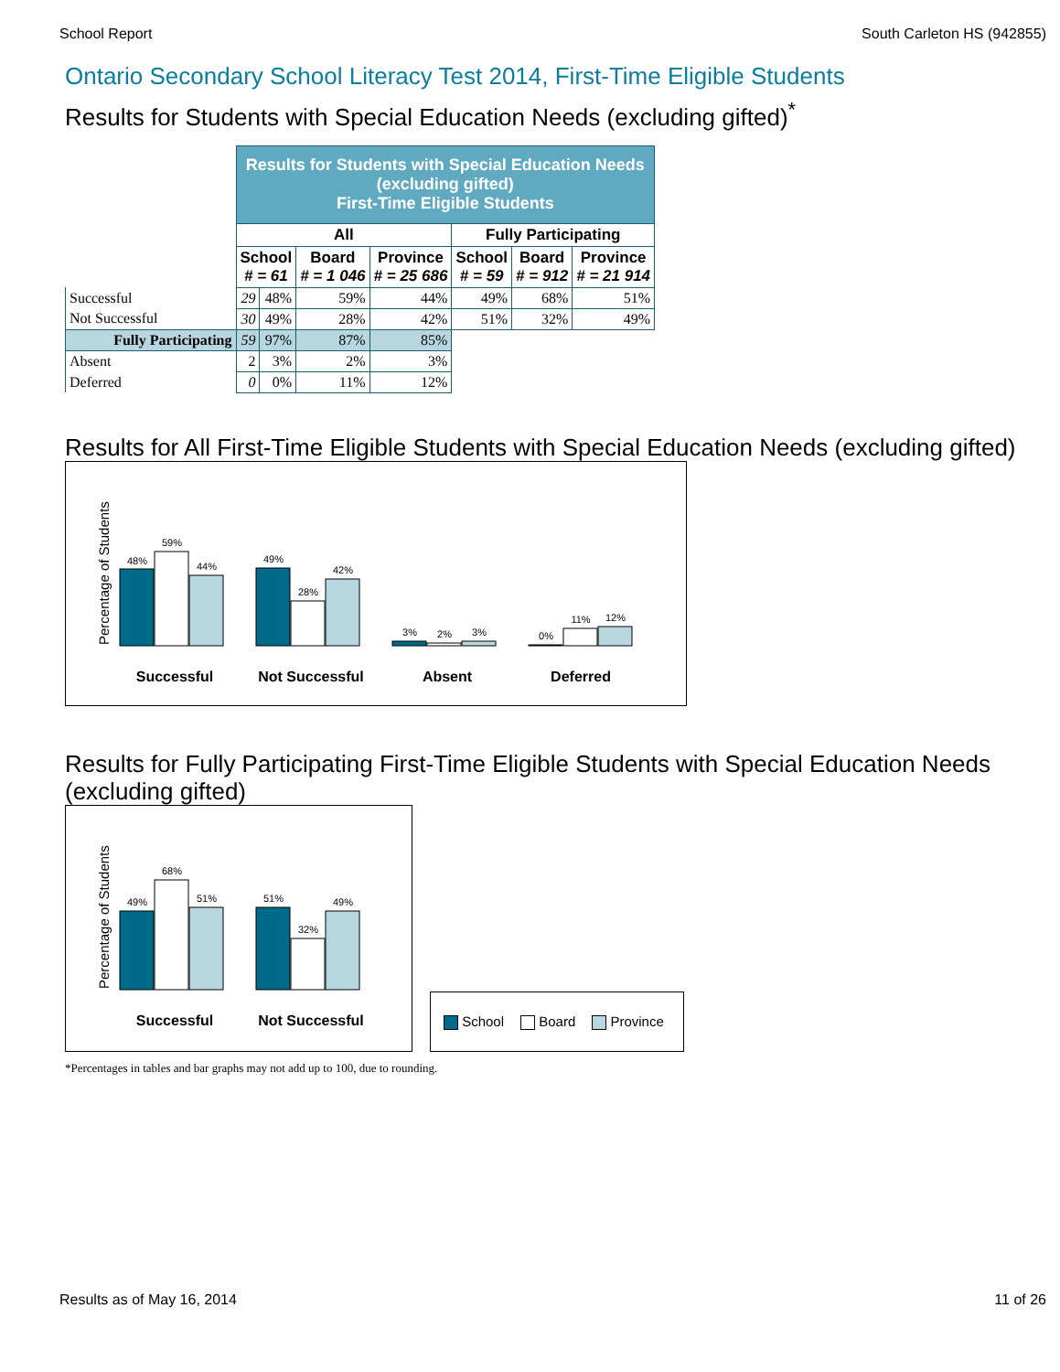School Report South Carleton HS (942855)
Ontario Secondary School Literacy Test 2014, First-Time Eligible Students
Results for Students with Special Education Needs (excluding gifted)<sup>*</sup>
| | Results for Students with Special Education Needs (excluding gifted) First-Time Eligible Students | | | | | | |
| | All | | | | Fully Participating | | |
| | School # = 61 | | Board # = 1 046 | Province # = 25 686 | School # = 59 | Board # = 912 | Province # = 21 914 |
| Successful | 29 | 48% | 59% | 44% | 49% | 68% | 51% |
| Not Successful | 30 | 49% | 28% | 42% | 51% | 32% | 49% |
| Fully Participating | 59 | 97% | 87% | 85% | | | |
| Absent | 2 | 3% | 2% | 3% | | | |
| Deferred | 0 | 0% | 11% | 12% | | | |
Results for All First-Time Eligible Students with Special Education Needs (excluding gifted)
Percentage of Students
48%
59%
44%
49%
28%
42%
3%
2%
3%
0%
11%
12%
Successful
Not Successful
Absent
Deferred
Results for Fully Participating First-Time Eligible Students with Special Education Needs (excluding gifted)
Percentage of Students
49%
68%
51%
51%
32%
49%
Successful
Not Successful
School Board Province
*Percentages in tables and bar graphs may not add up to 100, due to rounding.
Results as of May 16, 2014 11 of 26